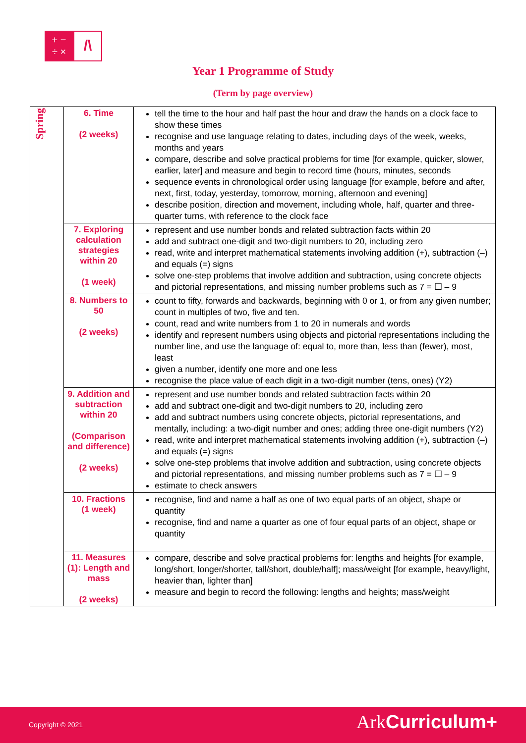+ −
÷ ×
/\
Year 1 Programme of Study
(Term by page overview)
| Spring | 6. Time (2 weeks) | tell the time to the hour and half past the hour and draw the hands on a clock face to show these times recognise and use language relating to dates, including days of the week, weeks, months and years compare, describe and solve practical problems for time [for example, quicker, slower, earlier, later] and measure and begin to record time (hours, minutes, seconds sequence events in chronological order using language [for example, before and after, next, first, today, yesterday, tomorrow, morning, afternoon and evening] describe position, direction and movement, including whole, half, quarter and three-quarter turns, with reference to the clock face |
| | 7. Exploring calculation strategies within 20 (1 week) | represent and use number bonds and related subtraction facts within 20 add and subtract one-digit and two-digit numbers to 20, including zero read, write and interpret mathematical statements involving addition (+), subtraction (–) and equals (=) signs solve one-step problems that involve addition and subtraction, using concrete objects and pictorial representations, and missing number problems such as 7 = ☐ – 9 |
| | 8. Numbers to 50 (2 weeks) | count to fifty, forwards and backwards, beginning with 0 or 1, or from any given number; count in multiples of two, five and ten. count, read and write numbers from 1 to 20 in numerals and words identify and represent numbers using objects and pictorial representations including the number line, and use the language of: equal to, more than, less than (fewer), most, least given a number, identify one more and one less recognise the place value of each digit in a two-digit number (tens, ones) (Y2) |
| | 9. Addition and subtraction within 20 (Comparison and difference) (2 weeks) | represent and use number bonds and related subtraction facts within 20 add and subtract one-digit and two-digit numbers to 20, including zero add and subtract numbers using concrete objects, pictorial representations, and mentally, including: a two-digit number and ones; adding three one-digit numbers (Y2) read, write and interpret mathematical statements involving addition (+), subtraction (–) and equals (=) signs solve one-step problems that involve addition and subtraction, using concrete objects and pictorial representations, and missing number problems such as 7 = ☐ – 9 estimate to check answers |
| | 10. Fractions (1 week) | recognise, find and name a half as one of two equal parts of an object, shape or quantity recognise, find and name a quarter as one of four equal parts of an object, shape or quantity |
| | 11. Measures (1): Length and mass (2 weeks) | compare, describe and solve practical problems for: lengths and heights [for example, long/short, longer/shorter, tall/short, double/half]; mass/weight [for example, heavy/light, heavier than, lighter than] measure and begin to record the following: lengths and heights; mass/weight |
Copyright © 2021 Ark Curriculum+